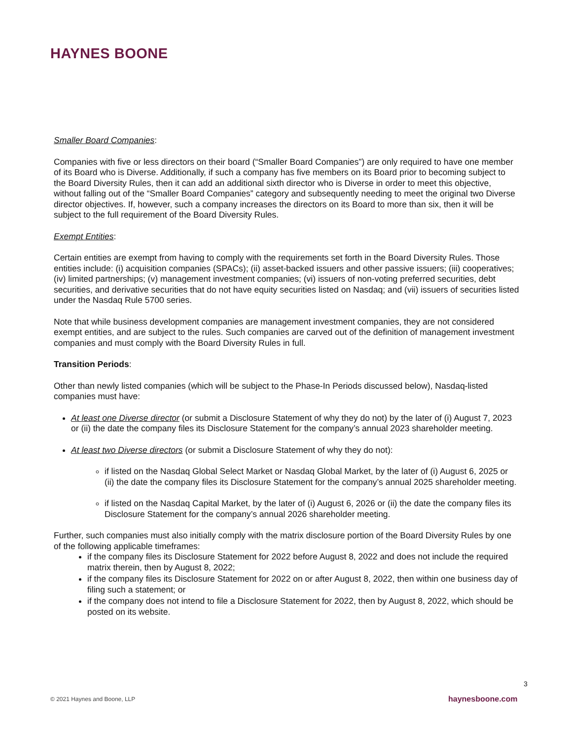HAYNES BOONE
Smaller Board Companies:
Companies with five or less directors on their board (“Smaller Board Companies”) are only required to have one member of its Board who is Diverse. Additionally, if such a company has five members on its Board prior to becoming subject to the Board Diversity Rules, then it can add an additional sixth director who is Diverse in order to meet this objective, without falling out of the “Smaller Board Companies” category and subsequently needing to meet the original two Diverse director objectives. If, however, such a company increases the directors on its Board to more than six, then it will be subject to the full requirement of the Board Diversity Rules.
Exempt Entities:
Certain entities are exempt from having to comply with the requirements set forth in the Board Diversity Rules. Those entities include: (i) acquisition companies (SPACs); (ii) asset-backed issuers and other passive issuers; (iii) cooperatives; (iv) limited partnerships; (v) management investment companies; (vi) issuers of non-voting preferred securities, debt securities, and derivative securities that do not have equity securities listed on Nasdaq; and (vii) issuers of securities listed under the Nasdaq Rule 5700 series.
Note that while business development companies are management investment companies, they are not considered exempt entities, and are subject to the rules. Such companies are carved out of the definition of management investment companies and must comply with the Board Diversity Rules in full.
Transition Periods:
Other than newly listed companies (which will be subject to the Phase-In Periods discussed below), Nasdaq-listed companies must have:
At least one Diverse director (or submit a Disclosure Statement of why they do not) by the later of (i) August 7, 2023 or (ii) the date the company files its Disclosure Statement for the company’s annual 2023 shareholder meeting.
At least two Diverse directors (or submit a Disclosure Statement of why they do not):
if listed on the Nasdaq Global Select Market or Nasdaq Global Market, by the later of (i) August 6, 2025 or (ii) the date the company files its Disclosure Statement for the company’s annual 2025 shareholder meeting.
if listed on the Nasdaq Capital Market, by the later of (i) August 6, 2026 or (ii) the date the company files its Disclosure Statement for the company’s annual 2026 shareholder meeting.
Further, such companies must also initially comply with the matrix disclosure portion of the Board Diversity Rules by one of the following applicable timeframes:
if the company files its Disclosure Statement for 2022 before August 8, 2022 and does not include the required matrix therein, then by August 8, 2022;
if the company files its Disclosure Statement for 2022 on or after August 8, 2022, then within one business day of filing such a statement; or
if the company does not intend to file a Disclosure Statement for 2022, then by August 8, 2022, which should be posted on its website.
3
© 2021 Haynes and Boone, LLP haynesboone.com